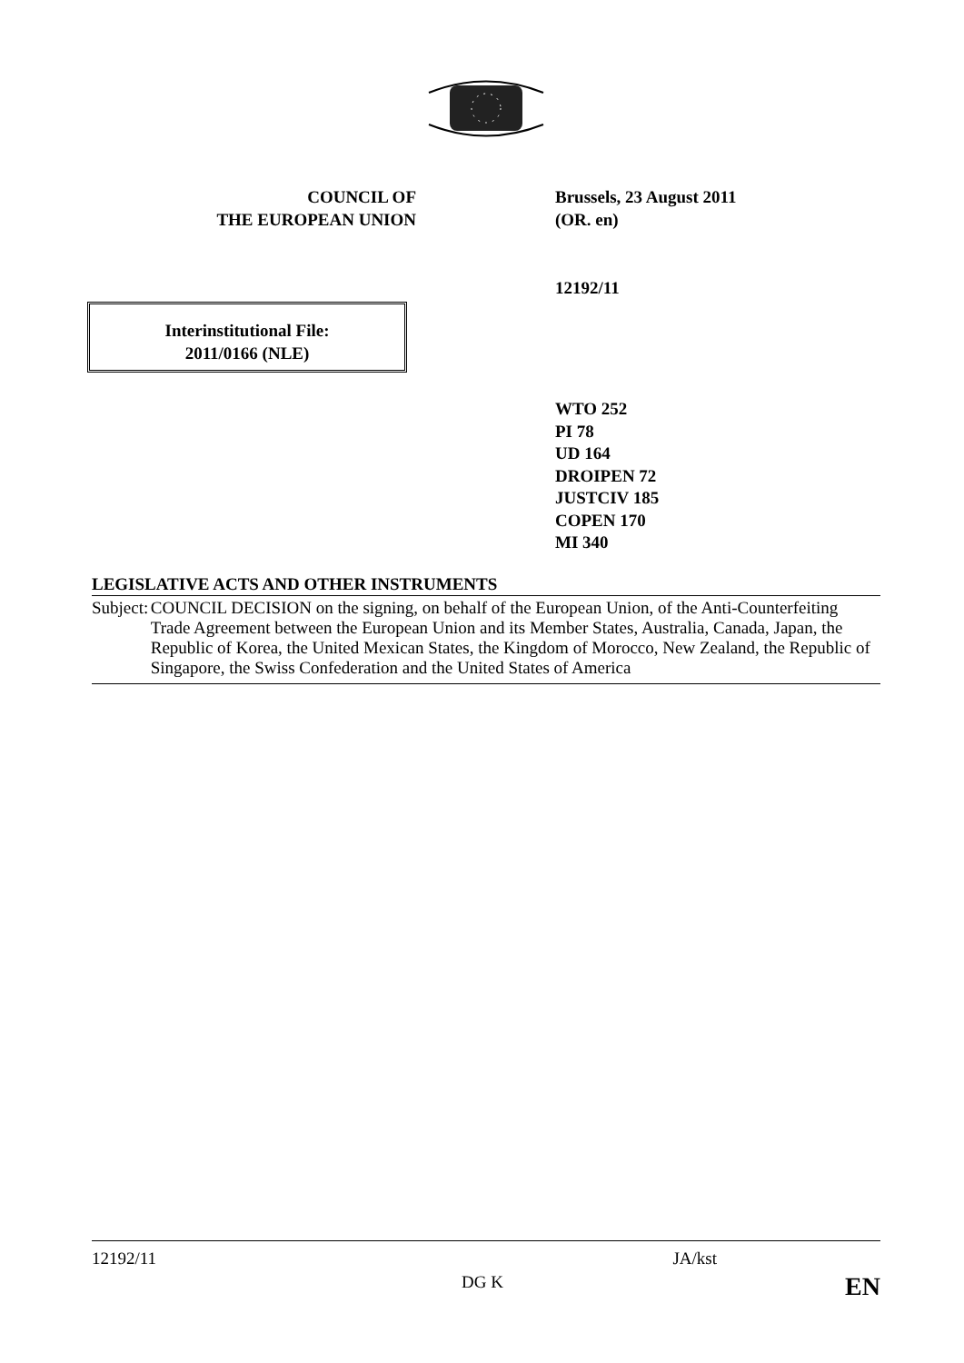COUNCIL OF
THE EUROPEAN UNION
Brussels, 23 August 2011
(OR. en)
12192/11
Interinstitutional File:
2011/0166 (NLE)
WTO 252
PI 78
UD 164
DROIPEN 72
JUSTCIV 185
COPEN 170
MI 340
LEGISLATIVE ACTS AND OTHER INSTRUMENTS
Subject: COUNCIL DECISION on the signing, on behalf of the European Union, of the Anti-Counterfeiting Trade Agreement between the European Union and its Member States, Australia, Canada, Japan, the Republic of Korea, the United Mexican States, the Kingdom of Morocco, New Zealand, the Republic of Singapore, the Swiss Confederation and the United States of America
12192/11 JA/kst
DG K EN